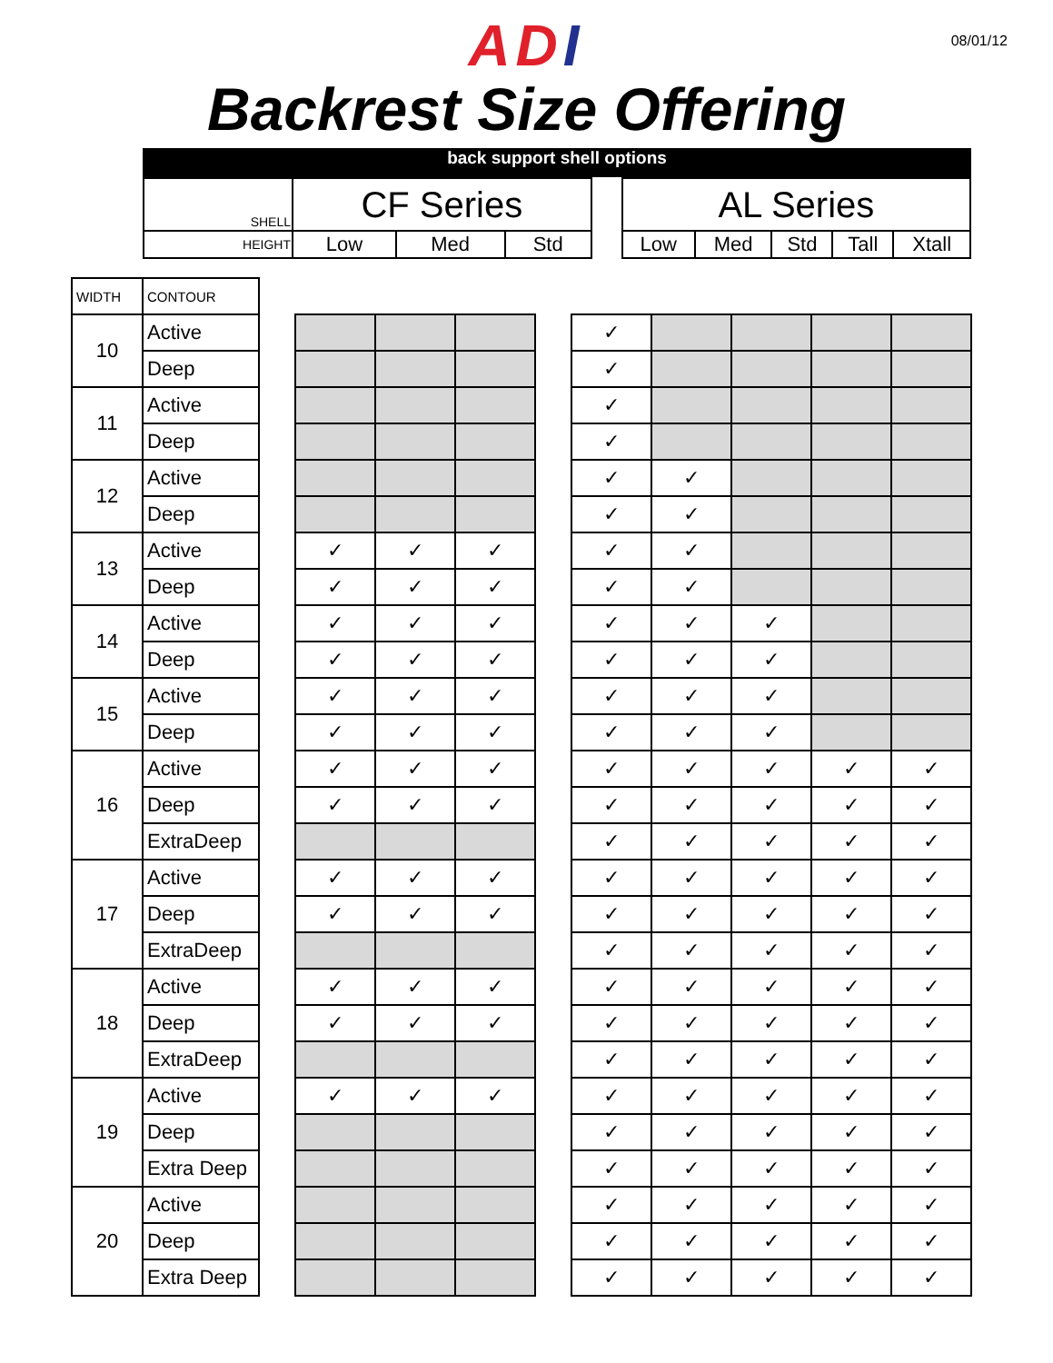08/01/12
ADI
Backrest Size Offering
back support shell options
| SHELL | CF Series | | | | AL Series | | | | |
| HEIGHT | Low | Med | Std | | Low | Med | Std | Tall | Xtall |
| WIDTH | CONTOUR | | | | | | | | | | |
| 10 | Active | | | | | | ✓ | | | | |
| | Deep | | | | | | ✓ | | | | |
| 11 | Active | | | | | | ✓ | | | | |
| | Deep | | | | | | ✓ | | | | |
| 12 | Active | | | | | | ✓ | ✓ | | | |
| | Deep | | | | | | ✓ | ✓ | | | |
| 13 | Active | | ✓ | ✓ | ✓ | | ✓ | ✓ | | | |
| | Deep | | ✓ | ✓ | ✓ | | ✓ | ✓ | | | |
| 14 | Active | | ✓ | ✓ | ✓ | | ✓ | ✓ | ✓ | | |
| | Deep | | ✓ | ✓ | ✓ | | ✓ | ✓ | ✓ | | |
| 15 | Active | | ✓ | ✓ | ✓ | | ✓ | ✓ | ✓ | | |
| | Deep | | ✓ | ✓ | ✓ | | ✓ | ✓ | ✓ | | |
| 16 | Active | | ✓ | ✓ | ✓ | | ✓ | ✓ | ✓ | ✓ | ✓ |
| | Deep | | ✓ | ✓ | ✓ | | ✓ | ✓ | ✓ | ✓ | ✓ |
| | ExtraDeep | | | | | | ✓ | ✓ | ✓ | ✓ | ✓ |
| 17 | Active | | ✓ | ✓ | ✓ | | ✓ | ✓ | ✓ | ✓ | ✓ |
| | Deep | | ✓ | ✓ | ✓ | | ✓ | ✓ | ✓ | ✓ | ✓ |
| | ExtraDeep | | | | | | ✓ | ✓ | ✓ | ✓ | ✓ |
| 18 | Active | | ✓ | ✓ | ✓ | | ✓ | ✓ | ✓ | ✓ | ✓ |
| | Deep | | ✓ | ✓ | ✓ | | ✓ | ✓ | ✓ | ✓ | ✓ |
| | ExtraDeep | | | | | | ✓ | ✓ | ✓ | ✓ | ✓ |
| 19 | Active | | ✓ | ✓ | ✓ | | ✓ | ✓ | ✓ | ✓ | ✓ |
| | Deep | | | | | | ✓ | ✓ | ✓ | ✓ | ✓ |
| | Extra Deep | | | | | | ✓ | ✓ | ✓ | ✓ | ✓ |
| 20 | Active | | | | | | ✓ | ✓ | ✓ | ✓ | ✓ |
| | Deep | | | | | | ✓ | ✓ | ✓ | ✓ | ✓ |
| | Extra Deep | | | | | | ✓ | ✓ | ✓ | ✓ | ✓ |